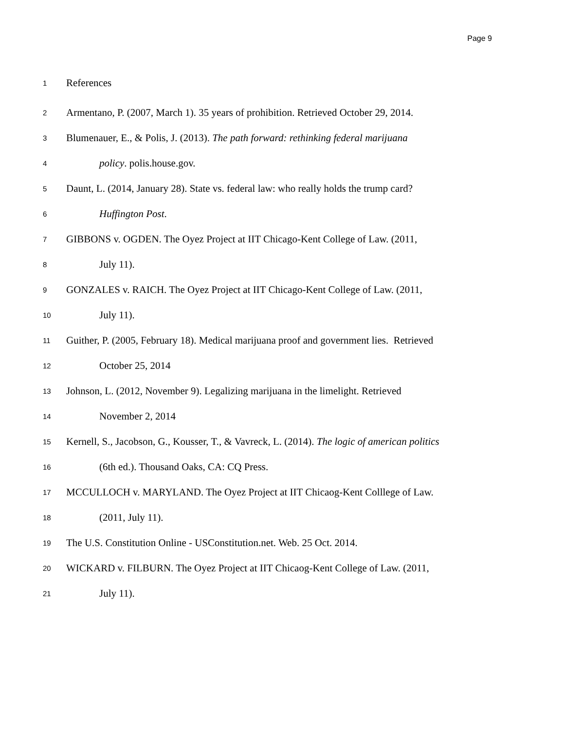Page 9
1 References
2 Armentano, P. (2007, March 1). 35 years of prohibition. Retrieved October 29, 2014.
3 Blumenauer, E., & Polis, J. (2013). The path forward: rethinking federal marijuana
4 policy. polis.house.gov.
5 Daunt, L. (2014, January 28). State vs. federal law: who really holds the trump card?
6 Huffington Post.
7 GIBBONS v. OGDEN. The Oyez Project at IIT Chicago-Kent College of Law. (2011,
8 July 11).
9 GONZALES v. RAICH. The Oyez Project at IIT Chicago-Kent College of Law. (2011,
10 July 11).
11 Guither, P. (2005, February 18). Medical marijuana proof and government lies. Retrieved
12 October 25, 2014
13 Johnson, L. (2012, November 9). Legalizing marijuana in the limelight. Retrieved
14 November 2, 2014
15 Kernell, S., Jacobson, G., Kousser, T., & Vavreck, L. (2014). The logic of american politics
16 (6th ed.). Thousand Oaks, CA: CQ Press.
17 MCCULLOCH v. MARYLAND. The Oyez Project at IIT Chicaog-Kent Colllege of Law.
18 (2011, July 11).
19 The U.S. Constitution Online - USConstitution.net. Web. 25 Oct. 2014.
20 WICKARD v. FILBURN. The Oyez Project at IIT Chicaog-Kent College of Law. (2011,
21 July 11).